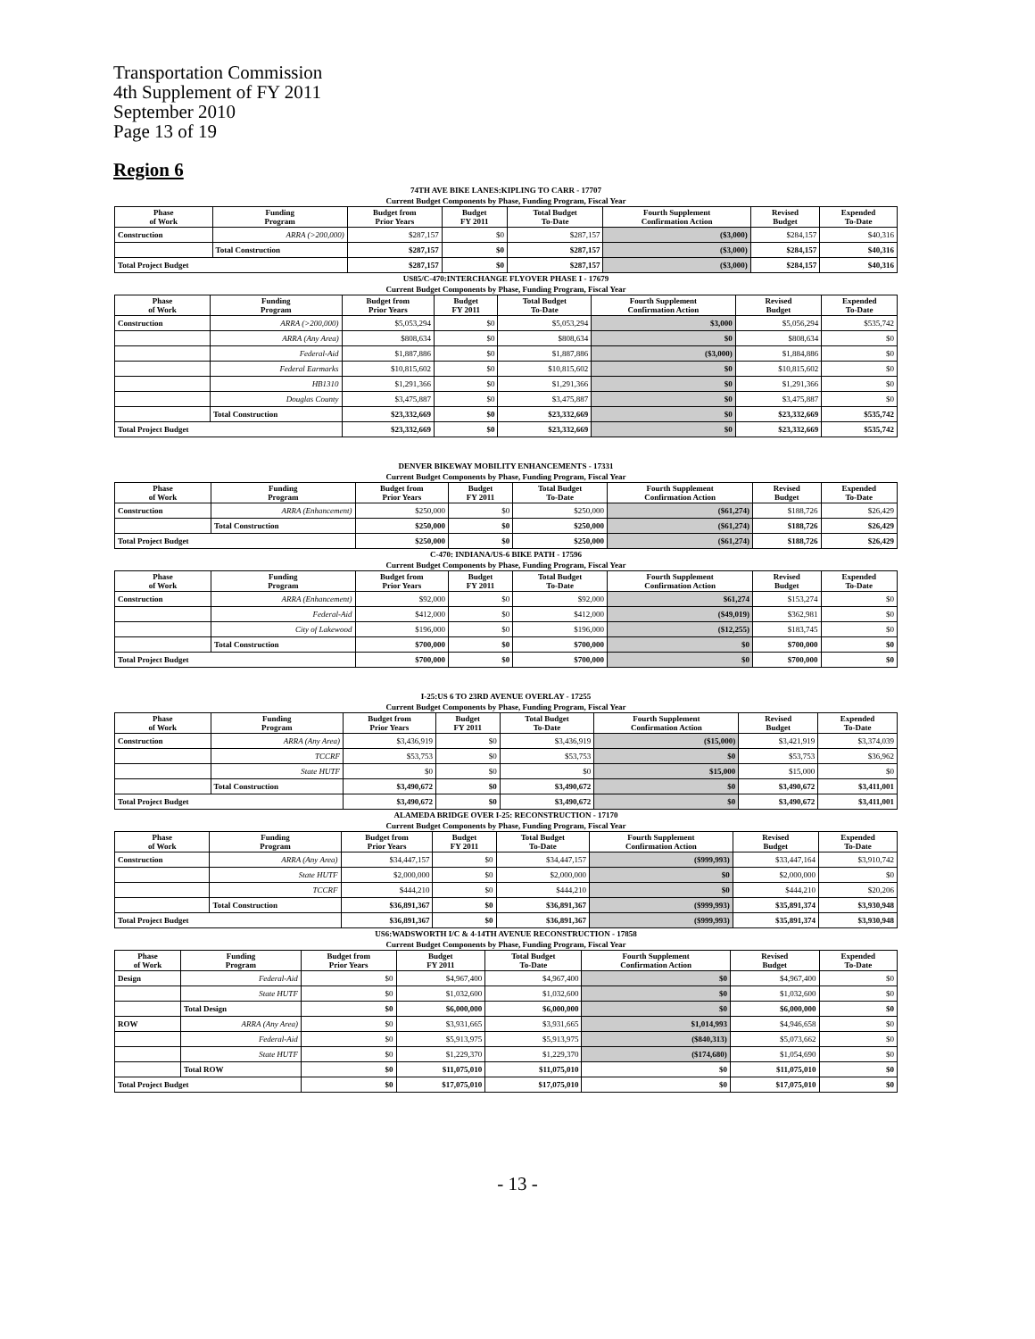Transportation Commission
4th Supplement of FY 2011
September 2010
Page 13 of 19
Region 6
74TH AVE BIKE LANES:KIPLING TO CARR - 17707
Current Budget Components by Phase, Funding Program, Fiscal Year
| Phase of Work | Funding Program | Budget from Prior Years | Budget FY 2011 | Total Budget To-Date | Fourth Supplement Confirmation Action | Revised Budget | Expended To-Date |
| --- | --- | --- | --- | --- | --- | --- | --- |
| Construction | ARRA (>200,000) | $287,157 | $0 | $287,157 | ($3,000) | $284,157 | $40,316 |
| | Total Construction | $287,157 | $0 | $287,157 | ($3,000) | $284,157 | $40,316 |
| Total Project Budget | | $287,157 | $0 | $287,157 | ($3,000) | $284,157 | $40,316 |
US85/C-470:INTERCHANGE FLYOVER PHASE I - 17679
Current Budget Components by Phase, Funding Program, Fiscal Year
| Phase of Work | Funding Program | Budget from Prior Years | Budget FY 2011 | Total Budget To-Date | Fourth Supplement Confirmation Action | Revised Budget | Expended To-Date |
| --- | --- | --- | --- | --- | --- | --- | --- |
| Construction | ARRA (>200,000) | $5,053,294 | $0 | $5,053,294 | $3,000 | $5,056,294 | $535,742 |
| | ARRA (Any Area) | $808,634 | $0 | $808,634 | $0 | $808,634 | $0 |
| | Federal-Aid | $1,887,886 | $0 | $1,887,886 | ($3,000) | $1,884,886 | $0 |
| | Federal Earmarks | $10,815,602 | $0 | $10,815,602 | $0 | $10,815,602 | $0 |
| | HB1310 | $1,291,366 | $0 | $1,291,366 | $0 | $1,291,366 | $0 |
| | Douglas County | $3,475,887 | $0 | $3,475,887 | $0 | $3,475,887 | $0 |
| | Total Construction | $23,332,669 | $0 | $23,332,669 | $0 | $23,332,669 | $535,742 |
| Total Project Budget | | $23,332,669 | $0 | $23,332,669 | $0 | $23,332,669 | $535,742 |
DENVER BIKEWAY MOBILITY ENHANCEMENTS - 17331
Current Budget Components by Phase, Funding Program, Fiscal Year
| Phase of Work | Funding Program | Budget from Prior Years | Budget FY 2011 | Total Budget To-Date | Fourth Supplement Confirmation Action | Revised Budget | Expended To-Date |
| --- | --- | --- | --- | --- | --- | --- | --- |
| Construction | ARRA (Enhancement) | $250,000 | $0 | $250,000 | ($61,274) | $188,726 | $26,429 |
| | Total Construction | $250,000 | $0 | $250,000 | ($61,274) | $188,726 | $26,429 |
| Total Project Budget | | $250,000 | $0 | $250,000 | ($61,274) | $188,726 | $26,429 |
C-470: INDIANA/US-6 BIKE PATH - 17596
Current Budget Components by Phase, Funding Program, Fiscal Year
| Phase of Work | Funding Program | Budget from Prior Years | Budget FY 2011 | Total Budget To-Date | Fourth Supplement Confirmation Action | Revised Budget | Expended To-Date |
| --- | --- | --- | --- | --- | --- | --- | --- |
| Construction | ARRA (Enhancement) | $92,000 | $0 | $92,000 | $61,274 | $153,274 | $0 |
| | Federal-Aid | $412,000 | $0 | $412,000 | ($49,019) | $362,981 | $0 |
| | City of Lakewood | $196,000 | $0 | $196,000 | ($12,255) | $183,745 | $0 |
| | Total Construction | $700,000 | $0 | $700,000 | $0 | $700,000 | $0 |
| Total Project Budget | | $700,000 | $0 | $700,000 | $0 | $700,000 | $0 |
I-25:US 6 TO 23RD AVENUE OVERLAY - 17255
Current Budget Components by Phase, Funding Program, Fiscal Year
| Phase of Work | Funding Program | Budget from Prior Years | Budget FY 2011 | Total Budget To-Date | Fourth Supplement Confirmation Action | Revised Budget | Expended To-Date |
| --- | --- | --- | --- | --- | --- | --- | --- |
| Construction | ARRA (Any Area) | $3,436,919 | $0 | $3,436,919 | ($15,000) | $3,421,919 | $3,374,039 |
| | TCCRF | $53,753 | $0 | $53,753 | $0 | $53,753 | $36,962 |
| | State HUTF | $0 | $0 | $0 | $15,000 | $15,000 | $0 |
| | Total Construction | $3,490,672 | $0 | $3,490,672 | $0 | $3,490,672 | $3,411,001 |
| Total Project Budget | | $3,490,672 | $0 | $3,490,672 | $0 | $3,490,672 | $3,411,001 |
ALAMEDA BRIDGE OVER I-25: RECONSTRUCTION - 17170
Current Budget Components by Phase, Funding Program, Fiscal Year
| Phase of Work | Funding Program | Budget from Prior Years | Budget FY 2011 | Total Budget To-Date | Fourth Supplement Confirmation Action | Revised Budget | Expended To-Date |
| --- | --- | --- | --- | --- | --- | --- | --- |
| Construction | ARRA (Any Area) | $34,447,157 | $0 | $34,447,157 | ($999,993) | $33,447,164 | $3,910,742 |
| | State HUTF | $2,000,000 | $0 | $2,000,000 | $0 | $2,000,000 | $0 |
| | TCCRF | $444,210 | $0 | $444,210 | $0 | $444,210 | $20,206 |
| | Total Construction | $36,891,367 | $0 | $36,891,367 | ($999,993) | $35,891,374 | $3,930,948 |
| Total Project Budget | | $36,891,367 | $0 | $36,891,367 | ($999,993) | $35,891,374 | $3,930,948 |
US6:WADSWORTH I/C & 4-14TH AVENUE RECONSTRUCTION - 17858
Current Budget Components by Phase, Funding Program, Fiscal Year
| Phase of Work | Funding Program | Budget from Prior Years | Budget FY 2011 | Total Budget To-Date | Fourth Supplement Confirmation Action | Revised Budget | Expended To-Date |
| --- | --- | --- | --- | --- | --- | --- | --- |
| Design | Federal-Aid | $0 | $4,967,400 | $4,967,400 | $0 | $4,967,400 | $0 |
| | State HUTF | $0 | $1,032,600 | $1,032,600 | $0 | $1,032,600 | $0 |
| | Total Design | $0 | $6,000,000 | $6,000,000 | $0 | $6,000,000 | $0 |
| ROW | ARRA (Any Area) | $0 | $3,931,665 | $3,931,665 | $1,014,993 | $4,946,658 | $0 |
| | Federal-Aid | $0 | $5,913,975 | $5,913,975 | ($840,313) | $5,073,662 | $0 |
| | State HUTF | $0 | $1,229,370 | $1,229,370 | ($174,680) | $1,054,690 | $0 |
| | Total ROW | $0 | $11,075,010 | $11,075,010 | $0 | $11,075,010 | $0 |
| Total Project Budget | | $0 | $17,075,010 | $17,075,010 | $0 | $17,075,010 | $0 |
- 13 -